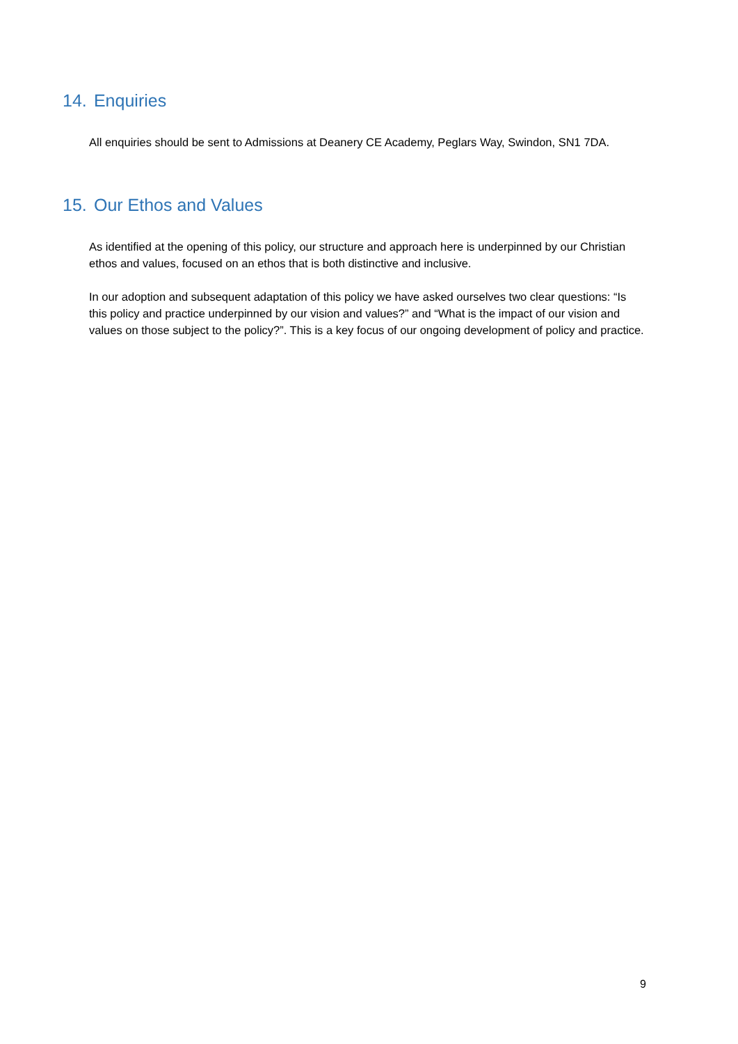14. Enquiries
All enquiries should be sent to Admissions at Deanery CE Academy, Peglars Way, Swindon, SN1 7DA.
15. Our Ethos and Values
As identified at the opening of this policy, our structure and approach here is underpinned by our Christian ethos and values, focused on an ethos that is both distinctive and inclusive.
In our adoption and subsequent adaptation of this policy we have asked ourselves two clear questions: “Is this policy and practice underpinned by our vision and values?” and “What is the impact of our vision and values on those subject to the policy?”. This is a key focus of our ongoing development of policy and practice.
9